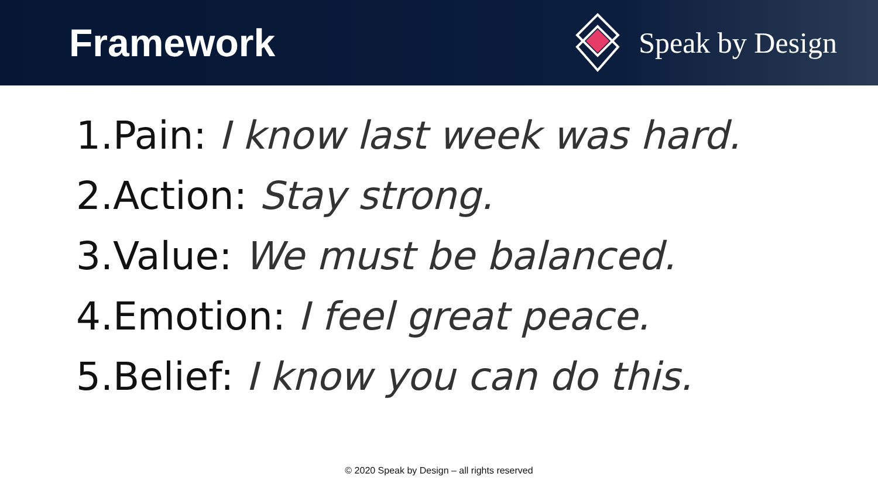Framework
Speak by Design
1.Pain: I know last week was hard.
2.Action: Stay strong.
3.Value: We must be balanced.
4.Emotion: I feel great peace.
5.Belief: I know you can do this.
© 2020 Speak by Design – all rights reserved